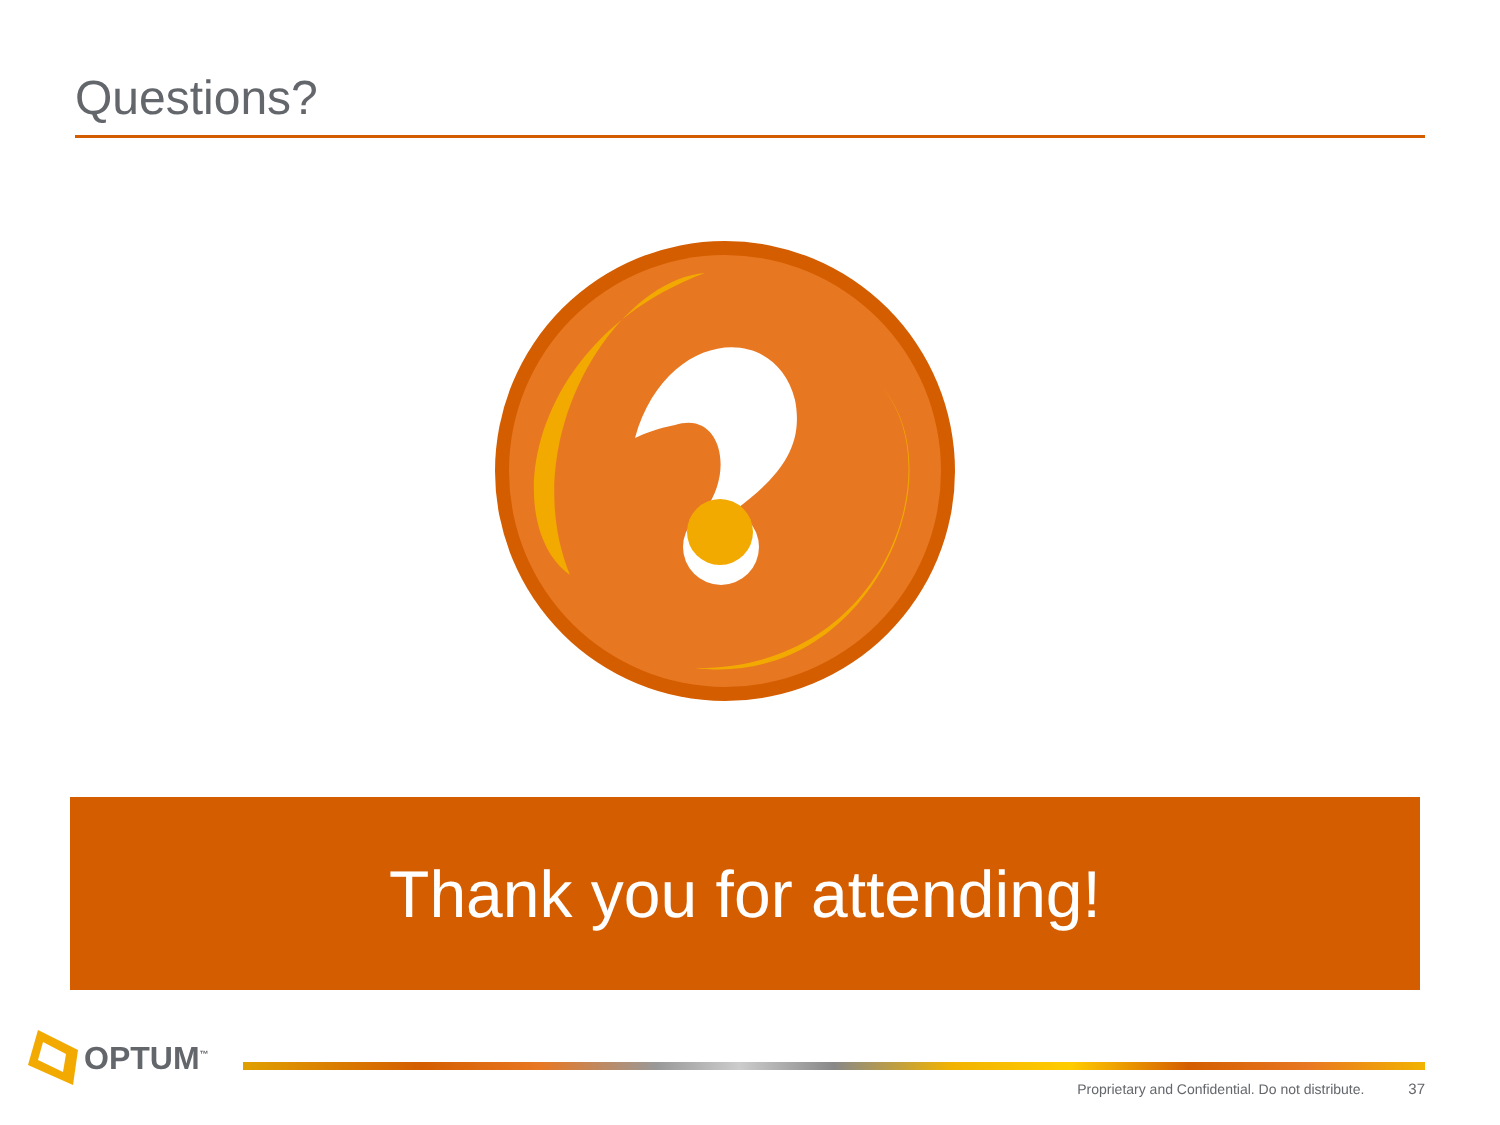Questions?
Thank you for attending!
OPTUM<sup>™</sup>
Proprietary and Confidential. Do not distribute. 37